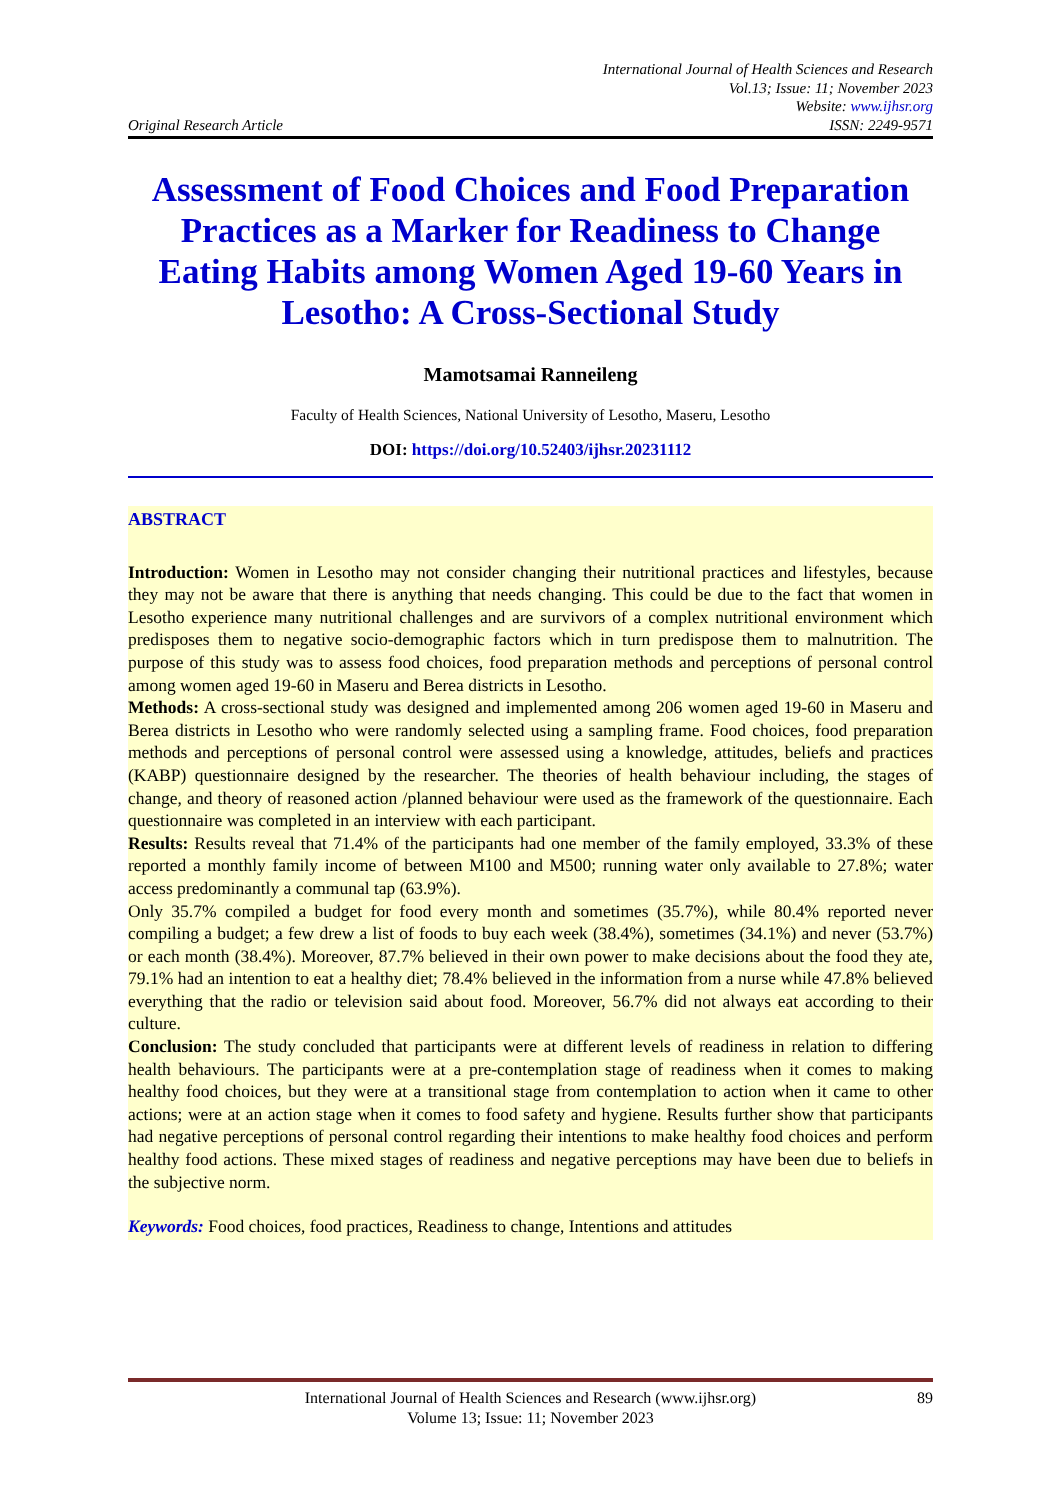Original Research Article
International Journal of Health Sciences and Research
Vol.13; Issue: 11; November 2023
Website: www.ijhsr.org
ISSN: 2249-9571
Assessment of Food Choices and Food Preparation Practices as a Marker for Readiness to Change Eating Habits among Women Aged 19-60 Years in Lesotho: A Cross-Sectional Study
Mamotsamai Ranneileng
Faculty of Health Sciences, National University of Lesotho, Maseru, Lesotho
DOI: https://doi.org/10.52403/ijhsr.20231112
ABSTRACT
Introduction: Women in Lesotho may not consider changing their nutritional practices and lifestyles, because they may not be aware that there is anything that needs changing. This could be due to the fact that women in Lesotho experience many nutritional challenges and are survivors of a complex nutritional environment which predisposes them to negative socio-demographic factors which in turn predispose them to malnutrition. The purpose of this study was to assess food choices, food preparation methods and perceptions of personal control among women aged 19-60 in Maseru and Berea districts in Lesotho.
Methods: A cross-sectional study was designed and implemented among 206 women aged 19-60 in Maseru and Berea districts in Lesotho who were randomly selected using a sampling frame. Food choices, food preparation methods and perceptions of personal control were assessed using a knowledge, attitudes, beliefs and practices (KABP) questionnaire designed by the researcher. The theories of health behaviour including, the stages of change, and theory of reasoned action /planned behaviour were used as the framework of the questionnaire. Each questionnaire was completed in an interview with each participant.
Results: Results reveal that 71.4% of the participants had one member of the family employed, 33.3% of these reported a monthly family income of between M100 and M500; running water only available to 27.8%; water access predominantly a communal tap (63.9%).
Only 35.7% compiled a budget for food every month and sometimes (35.7%), while 80.4% reported never compiling a budget; a few drew a list of foods to buy each week (38.4%), sometimes (34.1%) and never (53.7%) or each month (38.4%). Moreover, 87.7% believed in their own power to make decisions about the food they ate, 79.1% had an intention to eat a healthy diet; 78.4% believed in the information from a nurse while 47.8% believed everything that the radio or television said about food. Moreover, 56.7% did not always eat according to their culture.
Conclusion: The study concluded that participants were at different levels of readiness in relation to differing health behaviours. The participants were at a pre-contemplation stage of readiness when it comes to making healthy food choices, but they were at a transitional stage from contemplation to action when it came to other actions; were at an action stage when it comes to food safety and hygiene. Results further show that participants had negative perceptions of personal control regarding their intentions to make healthy food choices and perform healthy food actions. These mixed stages of readiness and negative perceptions may have been due to beliefs in the subjective norm.
Keywords: Food choices, food practices, Readiness to change, Intentions and attitudes
International Journal of Health Sciences and Research (www.ijhsr.org)
Volume 13; Issue: 11; November 2023
89